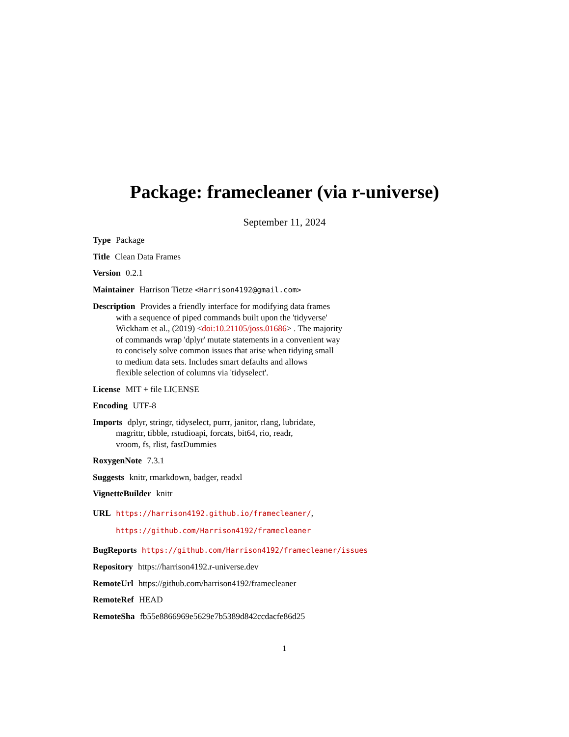Package: framecleaner (via r-universe)
September 11, 2024
Type Package
Title Clean Data Frames
Version 0.2.1
Maintainer Harrison Tietze <Harrison4192@gmail.com>
Description Provides a friendly interface for modifying data frames
with a sequence of piped commands built upon the 'tidyverse'
Wickham et al., (2019) <doi:10.21105/joss.01686> . The majority
of commands wrap 'dplyr' mutate statements in a convenient way
to concisely solve common issues that arise when tidying small
to medium data sets. Includes smart defaults and allows
flexible selection of columns via 'tidyselect'.
License MIT + file LICENSE
Encoding UTF-8
Imports dplyr, stringr, tidyselect, purrr, janitor, rlang, lubridate,
magrittr, tibble, rstudioapi, forcats, bit64, rio, readr,
vroom, fs, rlist, fastDummies
RoxygenNote 7.3.1
Suggests knitr, rmarkdown, badger, readxl
VignetteBuilder knitr
URL https://harrison4192.github.io/framecleaner/,
https://github.com/Harrison4192/framecleaner
BugReports https://github.com/Harrison4192/framecleaner/issues
Repository https://harrison4192.r-universe.dev
RemoteUrl https://github.com/harrison4192/framecleaner
RemoteRef HEAD
RemoteSha fb55e8866969e5629e7b5389d842ccdacfe86d25
1